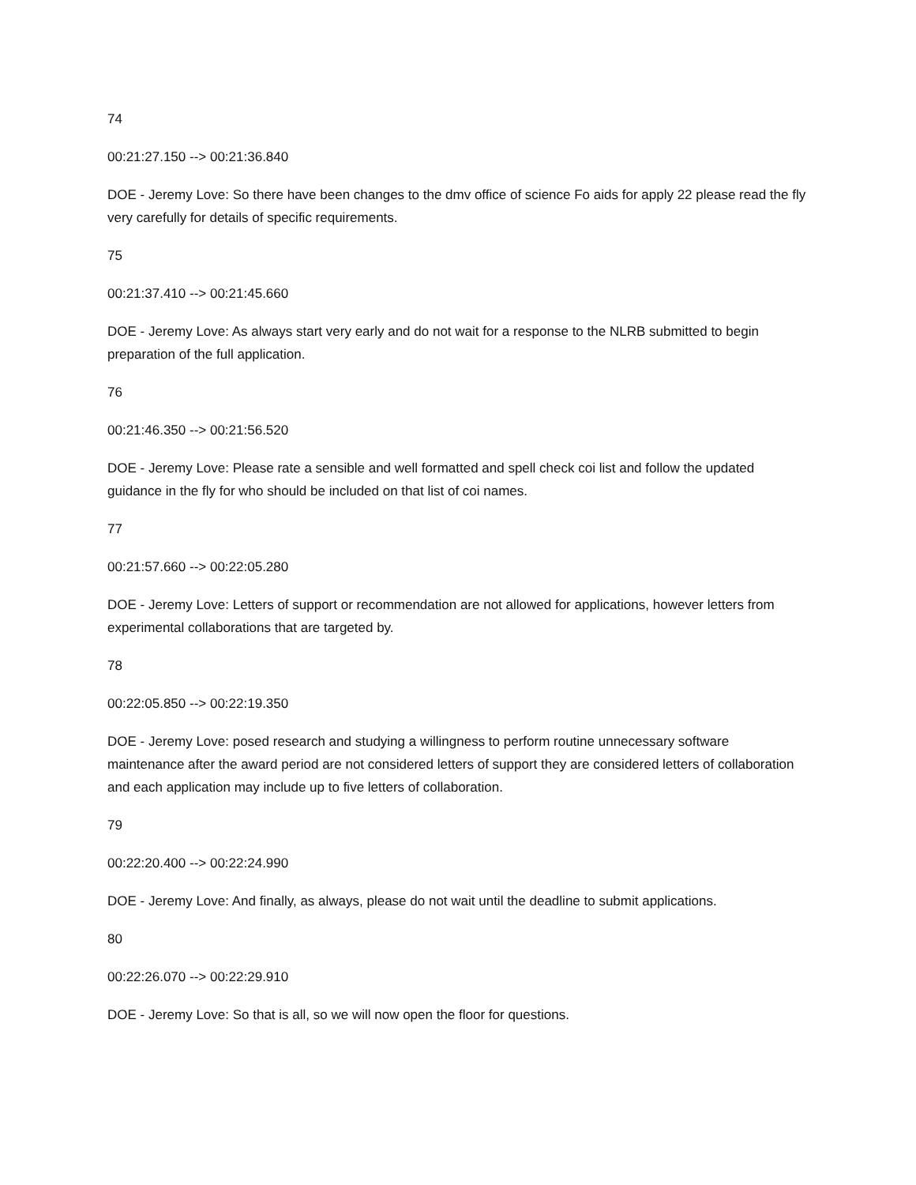74
00:21:27.150 --> 00:21:36.840
DOE - Jeremy Love: So there have been changes to the dmv office of science Fo aids for apply 22 please read the fly very carefully for details of specific requirements.
75
00:21:37.410 --> 00:21:45.660
DOE - Jeremy Love: As always start very early and do not wait for a response to the NLRB submitted to begin preparation of the full application.
76
00:21:46.350 --> 00:21:56.520
DOE - Jeremy Love: Please rate a sensible and well formatted and spell check coi list and follow the updated guidance in the fly for who should be included on that list of coi names.
77
00:21:57.660 --> 00:22:05.280
DOE - Jeremy Love: Letters of support or recommendation are not allowed for applications, however letters from experimental collaborations that are targeted by.
78
00:22:05.850 --> 00:22:19.350
DOE - Jeremy Love: posed research and studying a willingness to perform routine unnecessary software maintenance after the award period are not considered letters of support they are considered letters of collaboration and each application may include up to five letters of collaboration.
79
00:22:20.400 --> 00:22:24.990
DOE - Jeremy Love: And finally, as always, please do not wait until the deadline to submit applications.
80
00:22:26.070 --> 00:22:29.910
DOE - Jeremy Love: So that is all, so we will now open the floor for questions.